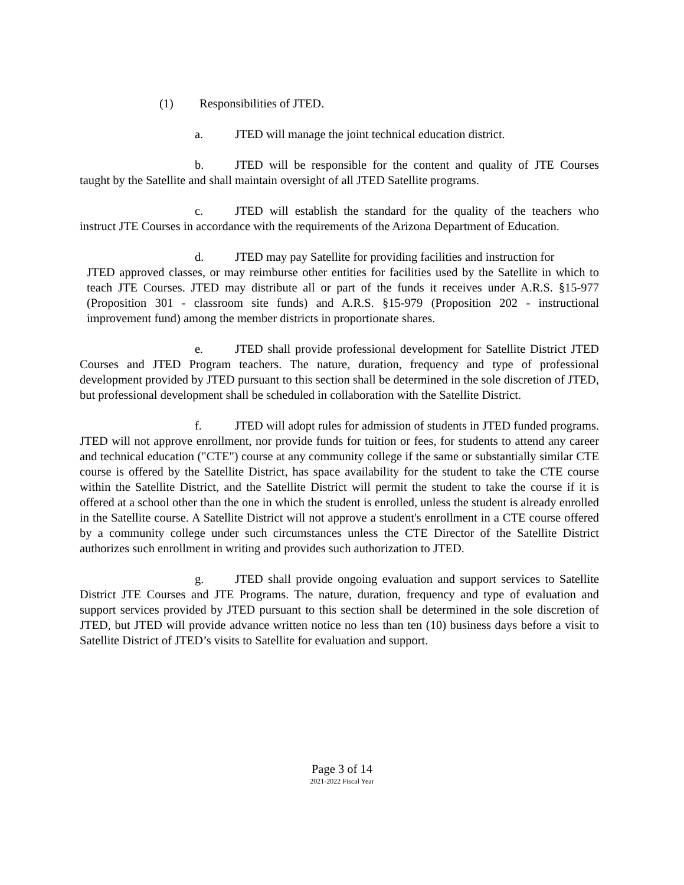(1) Responsibilities of JTED.
a. JTED will manage the joint technical education district.
b. JTED will be responsible for the content and quality of JTE Courses taught by the Satellite and shall maintain oversight of all JTED Satellite programs.
c. JTED will establish the standard for the quality of the teachers who instruct JTE Courses in accordance with the requirements of the Arizona Department of Education.
d. JTED may pay Satellite for providing facilities and instruction for
JTED approved classes, or may reimburse other entities for facilities used by the Satellite in which to teach JTE Courses. JTED may distribute all or part of the funds it receives under A.R.S. §15-977 (Proposition 301 - classroom site funds) and A.R.S. §15-979 (Proposition 202 - instructional improvement fund) among the member districts in proportionate shares.
e. JTED shall provide professional development for Satellite District JTED Courses and JTED Program teachers. The nature, duration, frequency and type of professional development provided by JTED pursuant to this section shall be determined in the sole discretion of JTED, but professional development shall be scheduled in collaboration with the Satellite District.
f. JTED will adopt rules for admission of students in JTED funded programs. JTED will not approve enrollment, nor provide funds for tuition or fees, for students to attend any career and technical education ("CTE") course at any community college if the same or substantially similar CTE course is offered by the Satellite District, has space availability for the student to take the CTE course within the Satellite District, and the Satellite District will permit the student to take the course if it is offered at a school other than the one in which the student is enrolled, unless the student is already enrolled in the Satellite course. A Satellite District will not approve a student's enrollment in a CTE course offered by a community college under such circumstances unless the CTE Director of the Satellite District authorizes such enrollment in writing and provides such authorization to JTED.
g. JTED shall provide ongoing evaluation and support services to Satellite District JTE Courses and JTE Programs. The nature, duration, frequency and type of evaluation and support services provided by JTED pursuant to this section shall be determined in the sole discretion of JTED, but JTED will provide advance written notice no less than ten (10) business days before a visit to Satellite District of JTED’s visits to Satellite for evaluation and support.
Page 3 of 14
2021-2022 Fiscal Year